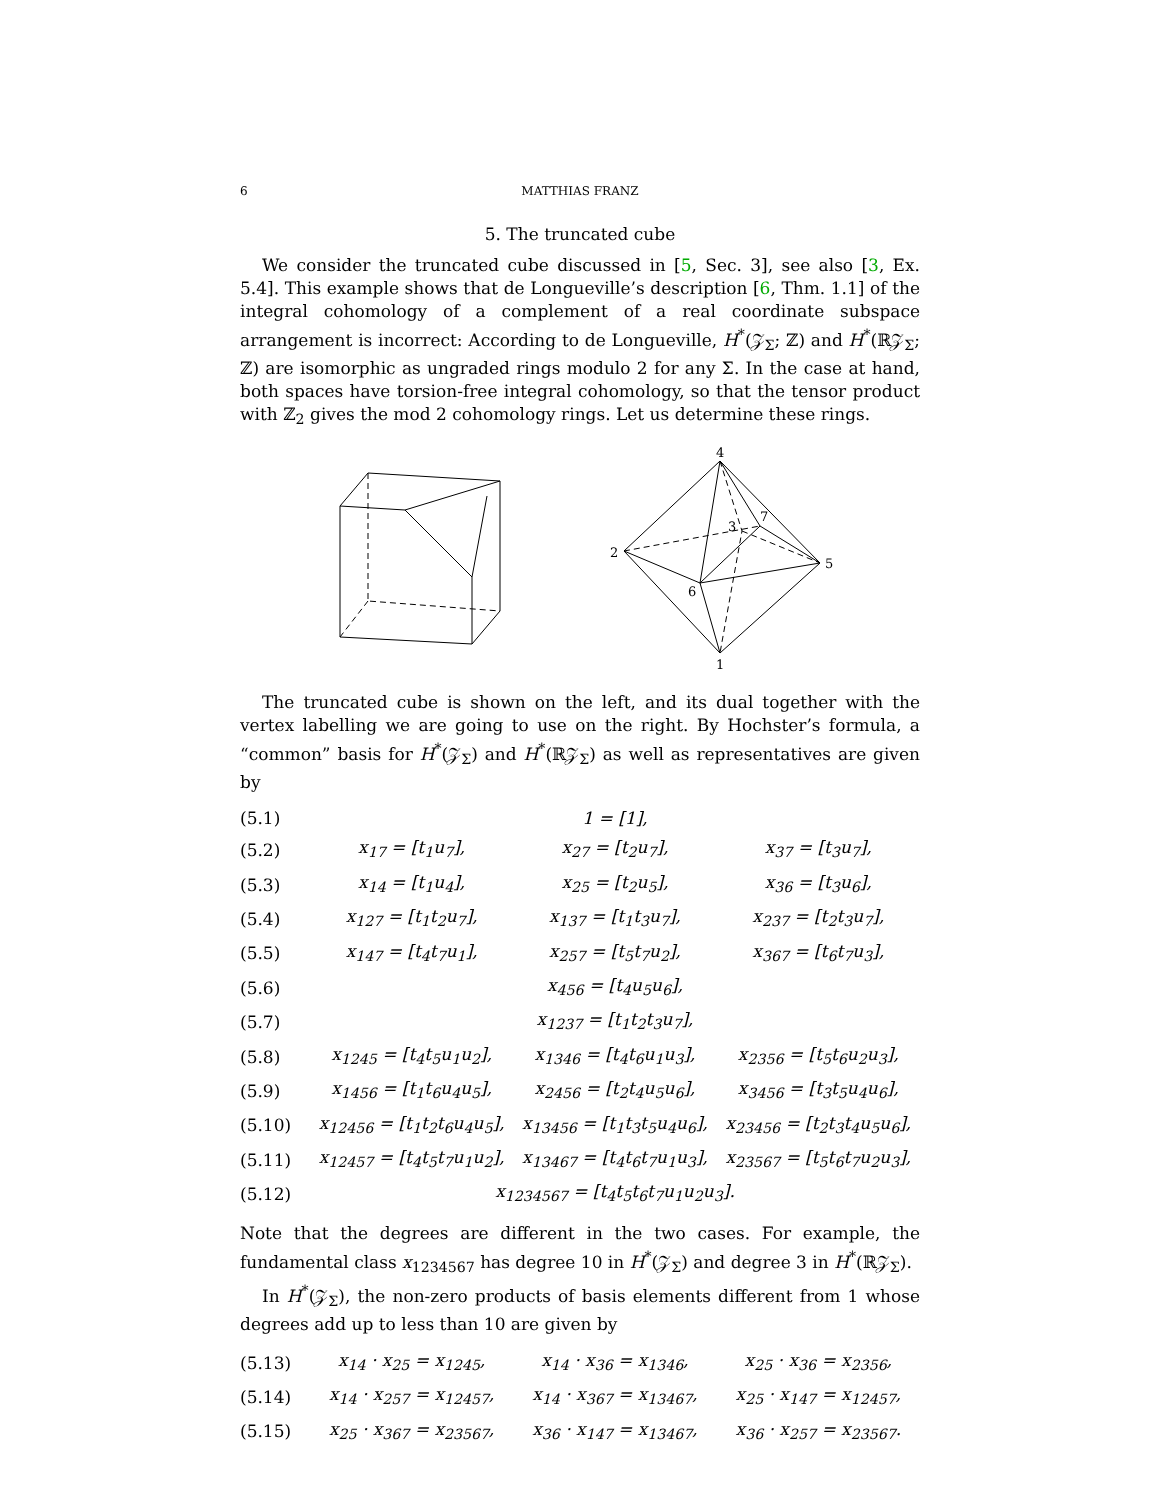6 MATTHIAS FRANZ
5. The truncated cube
We consider the truncated cube discussed in [5, Sec. 3], see also [3, Ex. 5.4]. This example shows that de Longueville’s description [6, Thm. 1.1] of the integral cohomology of a complement of a real coordinate subspace arrangement is incorrect: According to de Longueville, H<sup>*</sup>(𝒵<sub>Σ</sub>; ℤ) and H<sup>*</sup>(ℝ𝒵<sub>Σ</sub>; ℤ) are isomorphic as ungraded rings modulo 2 for any Σ. In the case at hand, both spaces have torsion-free integral cohomology, so that the tensor product with ℤ<sub>2</sub> gives the mod 2 cohomology rings. Let us determine these rings.
4
2
5
1
6
3
7
The truncated cube is shown on the left, and its dual together with the vertex labelling we are going to use on the right. By Hochster’s formula, a “common” basis for H<sup>*</sup>(𝒵<sub>Σ</sub>) and H<sup>*</sup>(ℝ𝒵<sub>Σ</sub>) as well as representatives are given by
| (5.1) | 1 = [1], | | |
| (5.2) | x<sub>17</sub> = [t<sub>1</sub>u<sub>7</sub>], | x<sub>27</sub> = [t<sub>2</sub>u<sub>7</sub>], | x<sub>37</sub> = [t<sub>3</sub>u<sub>7</sub>], |
| (5.3) | x<sub>14</sub> = [t<sub>1</sub>u<sub>4</sub>], | x<sub>25</sub> = [t<sub>2</sub>u<sub>5</sub>], | x<sub>36</sub> = [t<sub>3</sub>u<sub>6</sub>], |
| (5.4) | x<sub>127</sub> = [t<sub>1</sub>t<sub>2</sub>u<sub>7</sub>], | x<sub>137</sub> = [t<sub>1</sub>t<sub>3</sub>u<sub>7</sub>], | x<sub>237</sub> = [t<sub>2</sub>t<sub>3</sub>u<sub>7</sub>], |
| (5.5) | x<sub>147</sub> = [t<sub>4</sub>t<sub>7</sub>u<sub>1</sub>], | x<sub>257</sub> = [t<sub>5</sub>t<sub>7</sub>u<sub>2</sub>], | x<sub>367</sub> = [t<sub>6</sub>t<sub>7</sub>u<sub>3</sub>], |
| (5.6) | x<sub>456</sub> = [t<sub>4</sub>u<sub>5</sub>u<sub>6</sub>], | | |
| (5.7) | x<sub>1237</sub> = [t<sub>1</sub>t<sub>2</sub>t<sub>3</sub>u<sub>7</sub>], | | |
| (5.8) | x<sub>1245</sub> = [t<sub>4</sub>t<sub>5</sub>u<sub>1</sub>u<sub>2</sub>], | x<sub>1346</sub> = [t<sub>4</sub>t<sub>6</sub>u<sub>1</sub>u<sub>3</sub>], | x<sub>2356</sub> = [t<sub>5</sub>t<sub>6</sub>u<sub>2</sub>u<sub>3</sub>], |
| (5.9) | x<sub>1456</sub> = [t<sub>1</sub>t<sub>6</sub>u<sub>4</sub>u<sub>5</sub>], | x<sub>2456</sub> = [t<sub>2</sub>t<sub>4</sub>u<sub>5</sub>u<sub>6</sub>], | x<sub>3456</sub> = [t<sub>3</sub>t<sub>5</sub>u<sub>4</sub>u<sub>6</sub>], |
| (5.10) | x<sub>12456</sub> = [t<sub>1</sub>t<sub>2</sub>t<sub>6</sub>u<sub>4</sub>u<sub>5</sub>], | x<sub>13456</sub> = [t<sub>1</sub>t<sub>3</sub>t<sub>5</sub>u<sub>4</sub>u<sub>6</sub>], | x<sub>23456</sub> = [t<sub>2</sub>t<sub>3</sub>t<sub>4</sub>u<sub>5</sub>u<sub>6</sub>], |
| (5.11) | x<sub>12457</sub> = [t<sub>4</sub>t<sub>5</sub>t<sub>7</sub>u<sub>1</sub>u<sub>2</sub>], | x<sub>13467</sub> = [t<sub>4</sub>t<sub>6</sub>t<sub>7</sub>u<sub>1</sub>u<sub>3</sub>], | x<sub>23567</sub> = [t<sub>5</sub>t<sub>6</sub>t<sub>7</sub>u<sub>2</sub>u<sub>3</sub>], |
| (5.12) | x<sub>1234567</sub> = [t<sub>4</sub>t<sub>5</sub>t<sub>6</sub>t<sub>7</sub>u<sub>1</sub>u<sub>2</sub>u<sub>3</sub>]. | | |
Note that the degrees are different in the two cases. For example, the fundamental class x<sub>1234567</sub> has degree 10 in H<sup>*</sup>(𝒵<sub>Σ</sub>) and degree 3 in H<sup>*</sup>(ℝ𝒵<sub>Σ</sub>).
In H<sup>*</sup>(𝒵<sub>Σ</sub>), the non-zero products of basis elements different from 1 whose degrees add up to less than 10 are given by
| (5.13) | x<sub>14</sub> · x<sub>25</sub> = x<sub>1245</sub>, | x<sub>14</sub> · x<sub>36</sub> = x<sub>1346</sub>, | x<sub>25</sub> · x<sub>36</sub> = x<sub>2356</sub>, |
| (5.14) | x<sub>14</sub> · x<sub>257</sub> = x<sub>12457</sub>, | x<sub>14</sub> · x<sub>367</sub> = x<sub>13467</sub>, | x<sub>25</sub> · x<sub>147</sub> = x<sub>12457</sub>, |
| (5.15) | x<sub>25</sub> · x<sub>367</sub> = x<sub>23567</sub>, | x<sub>36</sub> · x<sub>147</sub> = x<sub>13467</sub>, | x<sub>36</sub> · x<sub>257</sub> = x<sub>23567</sub>. |